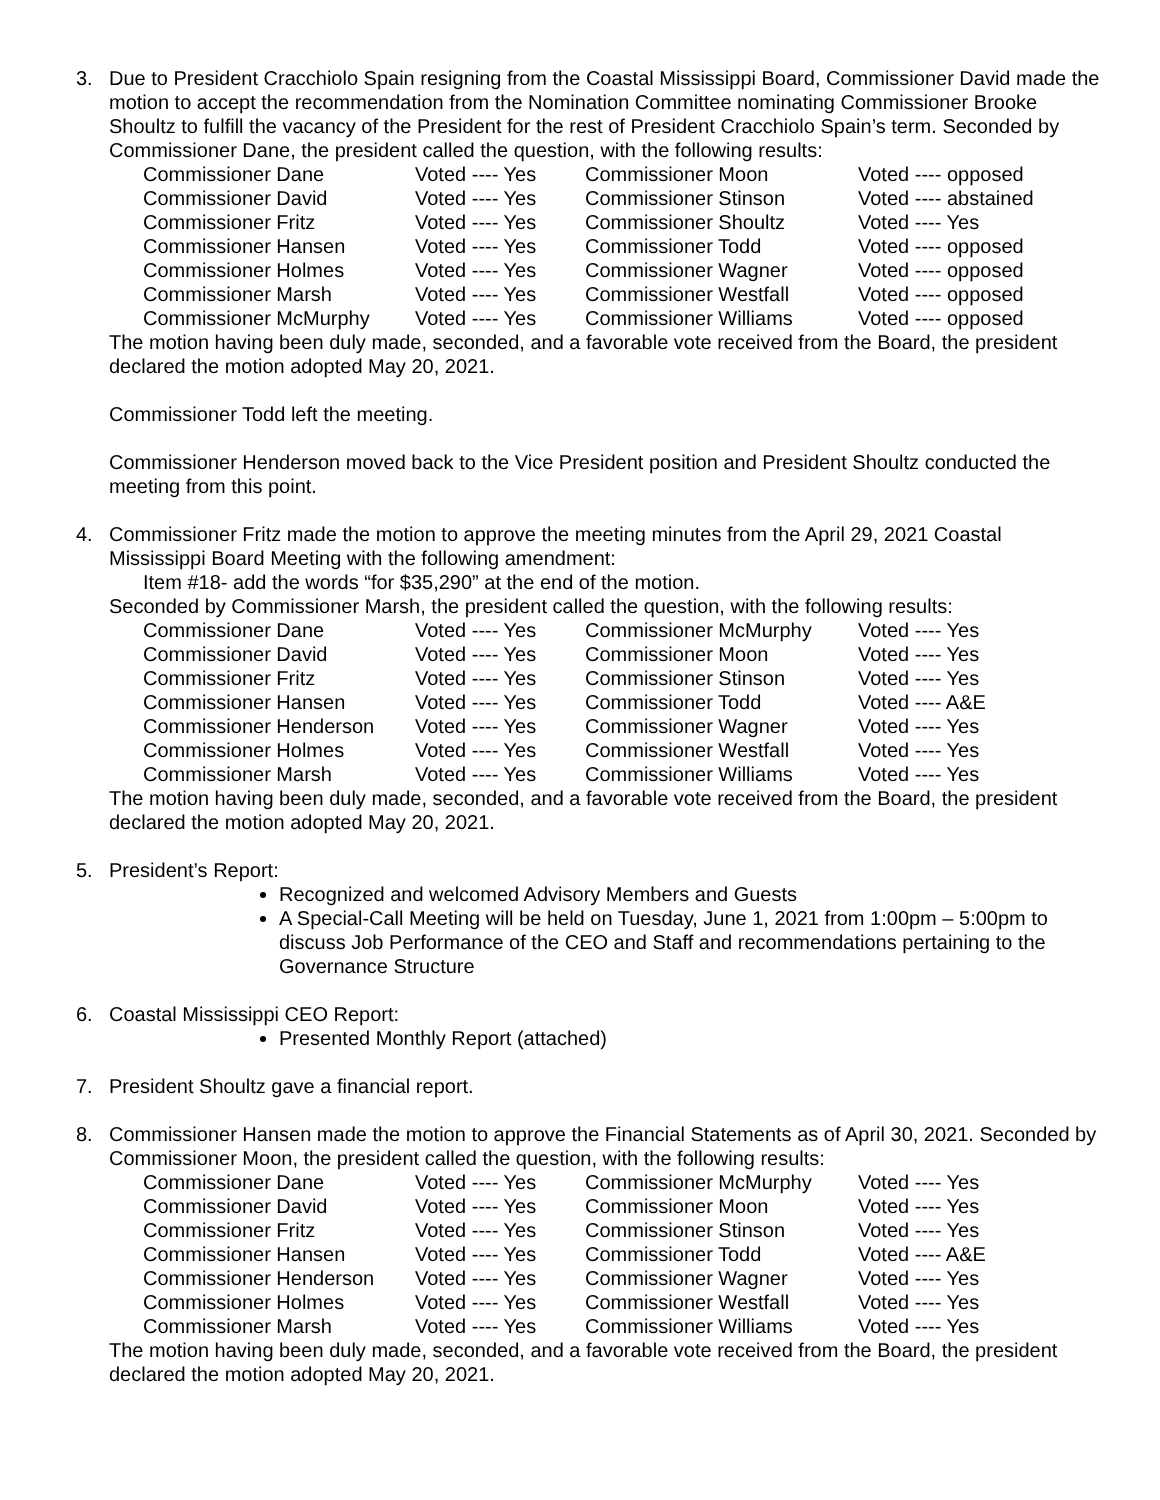3. Due to President Cracchiolo Spain resigning from the Coastal Mississippi Board, Commissioner David made the motion to accept the recommendation from the Nomination Committee nominating Commissioner Brooke Shoultz to fulfill the vacancy of the President for the rest of President Cracchiolo Spain’s term. Seconded by Commissioner Dane, the president called the question, with the following results:
| Commissioner Dane | Voted ---- Yes | Commissioner Moon | Voted ---- opposed |
| Commissioner David | Voted ---- Yes | Commissioner Stinson | Voted ---- abstained |
| Commissioner Fritz | Voted ---- Yes | Commissioner Shoultz | Voted ---- Yes |
| Commissioner Hansen | Voted ---- Yes | Commissioner Todd | Voted ---- opposed |
| Commissioner Holmes | Voted ---- Yes | Commissioner Wagner | Voted ---- opposed |
| Commissioner Marsh | Voted ---- Yes | Commissioner Westfall | Voted ---- opposed |
| Commissioner McMurphy | Voted ---- Yes | Commissioner Williams | Voted ---- opposed |
The motion having been duly made, seconded, and a favorable vote received from the Board, the president declared the motion adopted May 20, 2021.
Commissioner Todd left the meeting.
Commissioner Henderson moved back to the Vice President position and President Shoultz conducted the meeting from this point.
4. Commissioner Fritz made the motion to approve the meeting minutes from the April 29, 2021 Coastal Mississippi Board Meeting with the following amendment:
Item #18- add the words “for $35,290” at the end of the motion.
Seconded by Commissioner Marsh, the president called the question, with the following results:
| Commissioner Dane | Voted ---- Yes | Commissioner McMurphy | Voted ---- Yes |
| Commissioner David | Voted ---- Yes | Commissioner Moon | Voted ---- Yes |
| Commissioner Fritz | Voted ---- Yes | Commissioner Stinson | Voted ---- Yes |
| Commissioner Hansen | Voted ---- Yes | Commissioner Todd | Voted ---- A&E |
| Commissioner Henderson | Voted ---- Yes | Commissioner Wagner | Voted ---- Yes |
| Commissioner Holmes | Voted ---- Yes | Commissioner Westfall | Voted ---- Yes |
| Commissioner Marsh | Voted ---- Yes | Commissioner Williams | Voted ---- Yes |
The motion having been duly made, seconded, and a favorable vote received from the Board, the president declared the motion adopted May 20, 2021.
5. President’s Report:
Recognized and welcomed Advisory Members and Guests
A Special-Call Meeting will be held on Tuesday, June 1, 2021 from 1:00pm – 5:00pm to discuss Job Performance of the CEO and Staff and recommendations pertaining to the Governance Structure
6. Coastal Mississippi CEO Report:
Presented Monthly Report (attached)
7. President Shoultz gave a financial report.
8. Commissioner Hansen made the motion to approve the Financial Statements as of April 30, 2021. Seconded by Commissioner Moon, the president called the question, with the following results:
| Commissioner Dane | Voted ---- Yes | Commissioner McMurphy | Voted ---- Yes |
| Commissioner David | Voted ---- Yes | Commissioner Moon | Voted ---- Yes |
| Commissioner Fritz | Voted ---- Yes | Commissioner Stinson | Voted ---- Yes |
| Commissioner Hansen | Voted ---- Yes | Commissioner Todd | Voted ---- A&E |
| Commissioner Henderson | Voted ---- Yes | Commissioner Wagner | Voted ---- Yes |
| Commissioner Holmes | Voted ---- Yes | Commissioner Westfall | Voted ---- Yes |
| Commissioner Marsh | Voted ---- Yes | Commissioner Williams | Voted ---- Yes |
The motion having been duly made, seconded, and a favorable vote received from the Board, the president declared the motion adopted May 20, 2021.